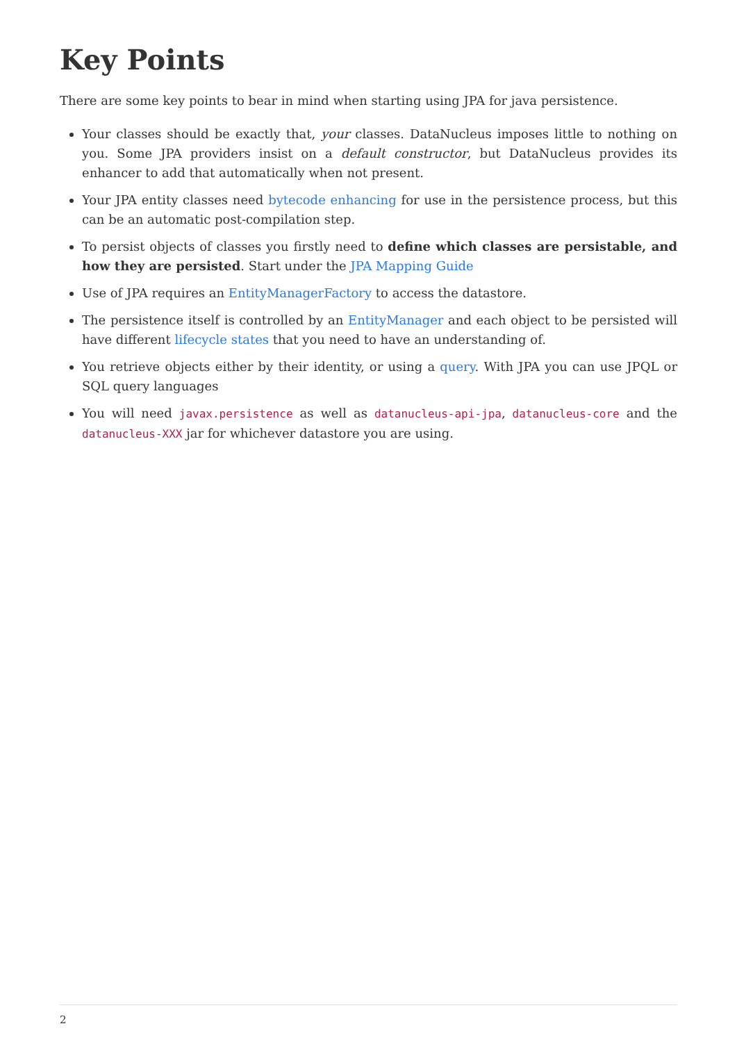Key Points
There are some key points to bear in mind when starting using JPA for java persistence.
Your classes should be exactly that, your classes. DataNucleus imposes little to nothing on you. Some JPA providers insist on a default constructor, but DataNucleus provides its enhancer to add that automatically when not present.
Your JPA entity classes need bytecode enhancing for use in the persistence process, but this can be an automatic post-compilation step.
To persist objects of classes you firstly need to define which classes are persistable, and how they are persisted. Start under the JPA Mapping Guide
Use of JPA requires an EntityManagerFactory to access the datastore.
The persistence itself is controlled by an EntityManager and each object to be persisted will have different lifecycle states that you need to have an understanding of.
You retrieve objects either by their identity, or using a query. With JPA you can use JPQL or SQL query languages
You will need javax.persistence as well as datanucleus-api-jpa, datanucleus-core and the datanucleus-XXX jar for whichever datastore you are using.
2